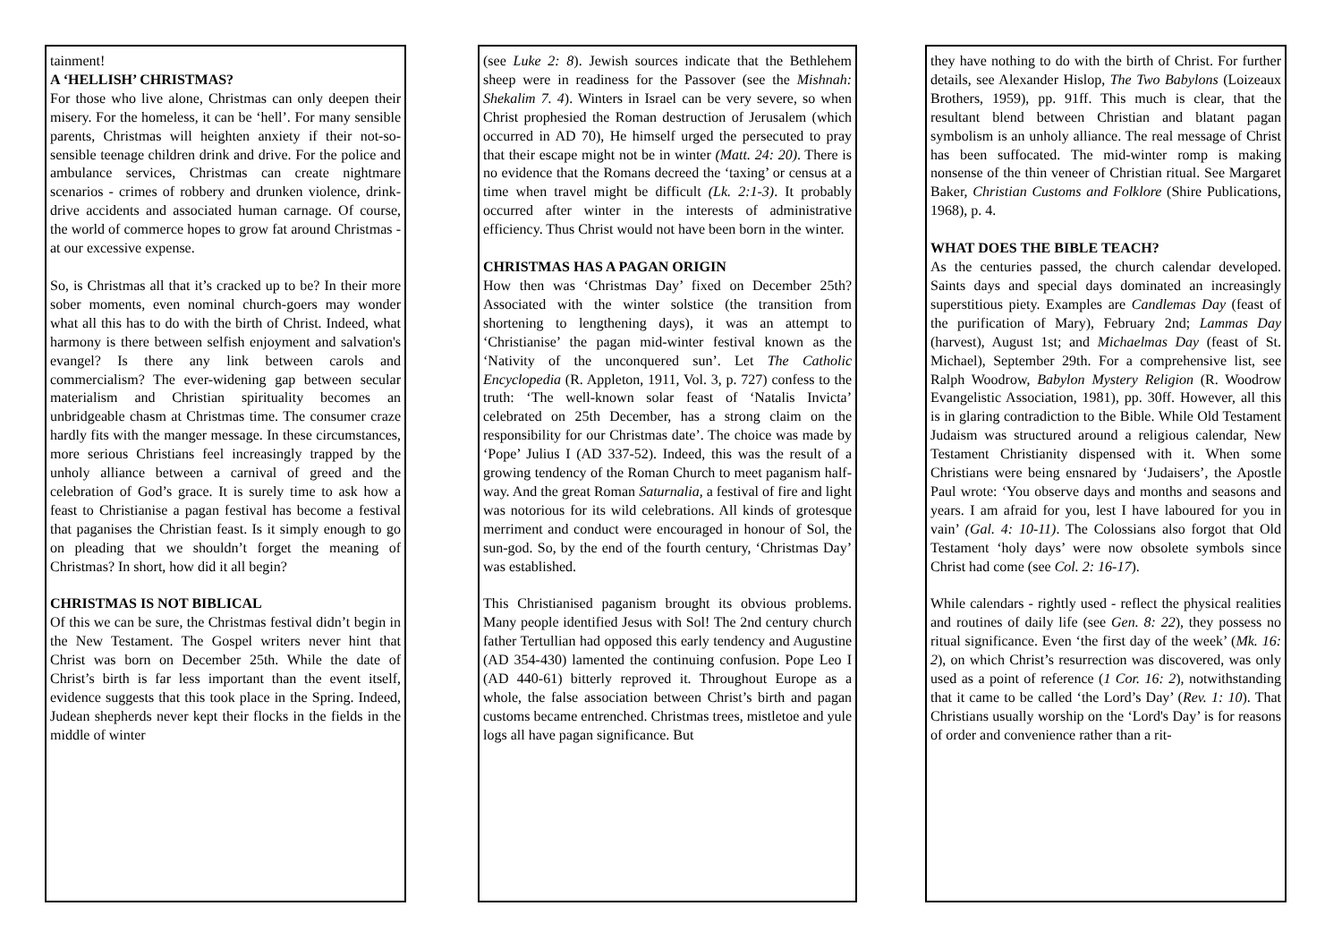tainment!
A ‘HELLISH’ CHRISTMAS?
For those who live alone, Christmas can only deepen their misery. For the homeless, it can be ‘hell’. For many sensible parents, Christmas will heighten anxiety if their not-so-sensible teenage children drink and drive. For the police and ambulance services, Christmas can create nightmare scenarios - crimes of robbery and drunken violence, drink-drive accidents and associated human carnage. Of course, the world of commerce hopes to grow fat around Christmas - at our excessive expense.
So, is Christmas all that it’s cracked up to be? In their more sober moments, even nominal church-goers may wonder what all this has to do with the birth of Christ. Indeed, what harmony is there between selfish enjoyment and salvation's evangel? Is there any link between carols and commercialism? The ever-widening gap between secular materialism and Christian spirituality becomes an unbridgeable chasm at Christmas time. The consumer craze hardly fits with the manger message. In these circumstances, more serious Christians feel increasingly trapped by the unholy alliance between a carnival of greed and the celebration of God’s grace. It is surely time to ask how a feast to Christianise a pagan festival has become a festival that paganises the Christian feast. Is it simply enough to go on pleading that we shouldn’t forget the meaning of Christmas? In short, how did it all begin?
CHRISTMAS IS NOT BIBLICAL
Of this we can be sure, the Christmas festival didn’t begin in the New Testament. The Gospel writers never hint that Christ was born on December 25th. While the date of Christ’s birth is far less important than the event itself, evidence suggests that this took place in the Spring. Indeed, Judean shepherds never kept their flocks in the fields in the middle of winter
(see Luke 2: 8). Jewish sources indicate that the Bethlehem sheep were in readiness for the Passover (see the Mishnah: Shekalim 7. 4). Winters in Israel can be very severe, so when Christ prophesied the Roman destruction of Jerusalem (which occurred in AD 70), He himself urged the persecuted to pray that their escape might not be in winter (Matt. 24: 20). There is no evidence that the Romans decreed the ‘taxing’ or census at a time when travel might be difficult (Lk. 2:1-3). It probably occurred after winter in the interests of administrative efficiency. Thus Christ would not have been born in the winter.
CHRISTMAS HAS A PAGAN ORIGIN
How then was ‘Christmas Day’ fixed on December 25th? Associated with the winter solstice (the transition from shortening to lengthening days), it was an attempt to ‘Christianise’ the pagan mid-winter festival known as the ‘Nativity of the unconquered sun’. Let The Catholic Encyclopedia (R. Appleton, 1911, Vol. 3, p. 727) confess to the truth: ‘The well-known solar feast of ‘Natalis Invicta’ celebrated on 25th December, has a strong claim on the responsibility for our Christmas date’. The choice was made by ‘Pope’ Julius I (AD 337-52). Indeed, this was the result of a growing tendency of the Roman Church to meet paganism half-way. And the great Roman Saturnalia, a festival of fire and light was notorious for its wild celebrations. All kinds of grotesque merriment and conduct were encouraged in honour of Sol, the sun-god. So, by the end of the fourth century, ‘Christmas Day’ was established.
This Christianised paganism brought its obvious problems. Many people identified Jesus with Sol! The 2nd century church father Tertullian had opposed this early tendency and Augustine (AD 354-430) lamented the continuing confusion. Pope Leo I (AD 440-61) bitterly reproved it. Throughout Europe as a whole, the false association between Christ’s birth and pagan customs became entrenched. Christmas trees, mistletoe and yule logs all have pagan significance. But
they have nothing to do with the birth of Christ. For further details, see Alexander Hislop, The Two Babylons (Loizeaux Brothers, 1959), pp. 91ff. This much is clear, that the resultant blend between Christian and blatant pagan symbolism is an unholy alliance. The real message of Christ has been suffocated. The mid-winter romp is making nonsense of the thin veneer of Christian ritual. See Margaret Baker, Christian Customs and Folklore (Shire Publications, 1968), p. 4.
WHAT DOES THE BIBLE TEACH?
As the centuries passed, the church calendar developed. Saints days and special days dominated an increasingly superstitious piety. Examples are Candlemas Day (feast of the purification of Mary), February 2nd; Lammas Day (harvest), August 1st; and Michaelmas Day (feast of St. Michael), September 29th. For a comprehensive list, see Ralph Woodrow, Babylon Mystery Religion (R. Woodrow Evangelistic Association, 1981), pp. 30ff. However, all this is in glaring contradiction to the Bible. While Old Testament Judaism was structured around a religious calendar, New Testament Christianity dispensed with it. When some Christians were being ensnared by ‘Judaisers’, the Apostle Paul wrote: ‘You observe days and months and seasons and years. I am afraid for you, lest I have laboured for you in vain’ (Gal. 4: 10-11). The Colossians also forgot that Old Testament ‘holy days’ were now obsolete symbols since Christ had come (see Col. 2: 16-17).
While calendars - rightly used - reflect the physical realities and routines of daily life (see Gen. 8: 22), they possess no ritual significance. Even ‘the first day of the week’ (Mk. 16: 2), on which Christ’s resurrection was discovered, was only used as a point of reference (1 Cor. 16: 2), notwithstanding that it came to be called ‘the Lord’s Day’ (Rev. 1: 10). That Christians usually worship on the ‘Lord's Day’ is for reasons of order and convenience rather than a rit-